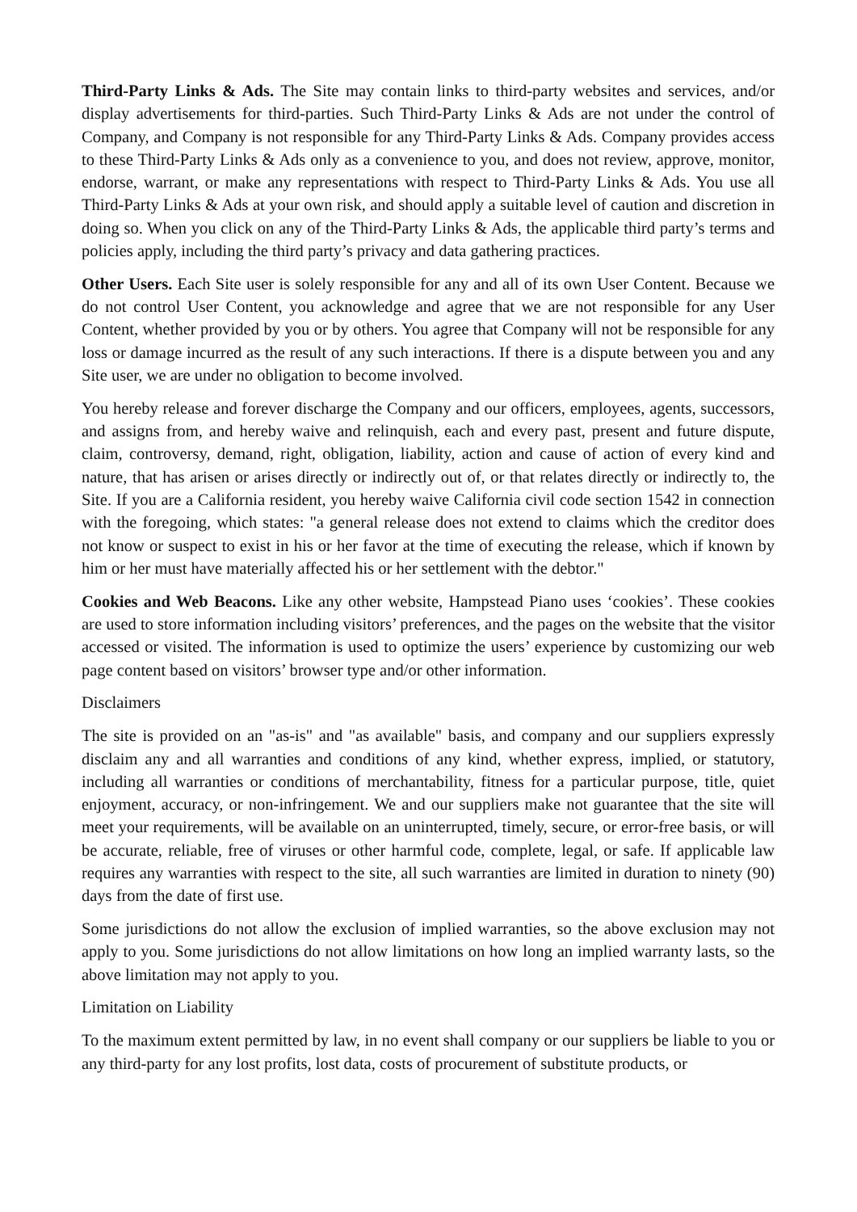Third-Party Links & Ads. The Site may contain links to third-party websites and services, and/or display advertisements for third-parties. Such Third-Party Links & Ads are not under the control of Company, and Company is not responsible for any Third-Party Links & Ads. Company provides access to these Third-Party Links & Ads only as a convenience to you, and does not review, approve, monitor, endorse, warrant, or make any representations with respect to Third-Party Links & Ads. You use all Third-Party Links & Ads at your own risk, and should apply a suitable level of caution and discretion in doing so. When you click on any of the Third-Party Links & Ads, the applicable third party’s terms and policies apply, including the third party’s privacy and data gathering practices.
Other Users. Each Site user is solely responsible for any and all of its own User Content. Because we do not control User Content, you acknowledge and agree that we are not responsible for any User Content, whether provided by you or by others. You agree that Company will not be responsible for any loss or damage incurred as the result of any such interactions. If there is a dispute between you and any Site user, we are under no obligation to become involved.
You hereby release and forever discharge the Company and our officers, employees, agents, successors, and assigns from, and hereby waive and relinquish, each and every past, present and future dispute, claim, controversy, demand, right, obligation, liability, action and cause of action of every kind and nature, that has arisen or arises directly or indirectly out of, or that relates directly or indirectly to, the Site. If you are a California resident, you hereby waive California civil code section 1542 in connection with the foregoing, which states: "a general release does not extend to claims which the creditor does not know or suspect to exist in his or her favor at the time of executing the release, which if known by him or her must have materially affected his or her settlement with the debtor."
Cookies and Web Beacons. Like any other website, Hampstead Piano uses ‘cookies’. These cookies are used to store information including visitors’ preferences, and the pages on the website that the visitor accessed or visited. The information is used to optimize the users’ experience by customizing our web page content based on visitors’ browser type and/or other information.
Disclaimers
The site is provided on an "as-is" and "as available" basis, and company and our suppliers expressly disclaim any and all warranties and conditions of any kind, whether express, implied, or statutory, including all warranties or conditions of merchantability, fitness for a particular purpose, title, quiet enjoyment, accuracy, or non-infringement. We and our suppliers make not guarantee that the site will meet your requirements, will be available on an uninterrupted, timely, secure, or error-free basis, or will be accurate, reliable, free of viruses or other harmful code, complete, legal, or safe. If applicable law requires any warranties with respect to the site, all such warranties are limited in duration to ninety (90) days from the date of first use.
Some jurisdictions do not allow the exclusion of implied warranties, so the above exclusion may not apply to you. Some jurisdictions do not allow limitations on how long an implied warranty lasts, so the above limitation may not apply to you.
Limitation on Liability
To the maximum extent permitted by law, in no event shall company or our suppliers be liable to you or any third-party for any lost profits, lost data, costs of procurement of substitute products, or